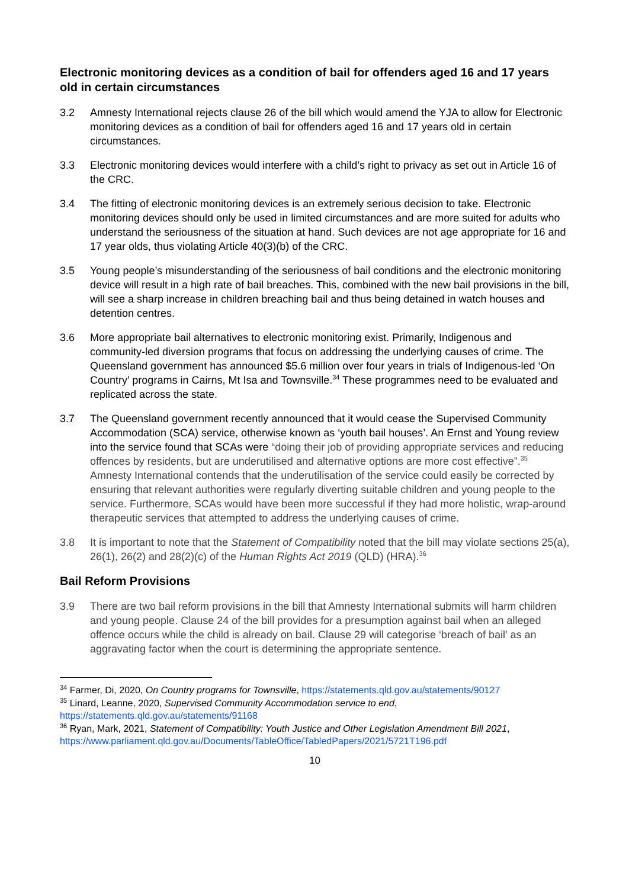Electronic monitoring devices as a condition of bail for offenders aged 16 and 17 years old in certain circumstances
3.2 Amnesty International rejects clause 26 of the bill which would amend the YJA to allow for Electronic monitoring devices as a condition of bail for offenders aged 16 and 17 years old in certain circumstances.
3.3 Electronic monitoring devices would interfere with a child’s right to privacy as set out in Article 16 of the CRC.
3.4 The fitting of electronic monitoring devices is an extremely serious decision to take. Electronic monitoring devices should only be used in limited circumstances and are more suited for adults who understand the seriousness of the situation at hand. Such devices are not age appropriate for 16 and 17 year olds, thus violating Article 40(3)(b) of the CRC.
3.5 Young people’s misunderstanding of the seriousness of bail conditions and the electronic monitoring device will result in a high rate of bail breaches. This, combined with the new bail provisions in the bill, will see a sharp increase in children breaching bail and thus being detained in watch houses and detention centres.
3.6 More appropriate bail alternatives to electronic monitoring exist. Primarily, Indigenous and community-led diversion programs that focus on addressing the underlying causes of crime. The Queensland government has announced $5.6 million over four years in trials of Indigenous-led ‘On Country’ programs in Cairns, Mt Isa and Townsville.<sup>34</sup> These programmes need to be evaluated and replicated across the state.
3.7 The Queensland government recently announced that it would cease the Supervised Community Accommodation (SCA) service, otherwise known as ‘youth bail houses’. An Ernst and Young review into the service found that SCAs were “doing their job of providing appropriate services and reducing offences by residents, but are underutilised and alternative options are more cost effective”.<sup>35</sup> Amnesty International contends that the underutilisation of the service could easily be corrected by ensuring that relevant authorities were regularly diverting suitable children and young people to the service. Furthermore, SCAs would have been more successful if they had more holistic, wrap-around therapeutic services that attempted to address the underlying causes of crime.
3.8 It is important to note that the Statement of Compatibility noted that the bill may violate sections 25(a), 26(1), 26(2) and 28(2)(c) of the Human Rights Act 2019 (QLD) (HRA).<sup>36</sup>
Bail Reform Provisions
3.9 There are two bail reform provisions in the bill that Amnesty International submits will harm children and young people. Clause 24 of the bill provides for a presumption against bail when an alleged offence occurs while the child is already on bail. Clause 29 will categorise ‘breach of bail’ as an aggravating factor when the court is determining the appropriate sentence.
<sup>34</sup> Farmer, Di, 2020, On Country programs for Townsville, https://statements.qld.gov.au/statements/90127
<sup>35</sup> Linard, Leanne, 2020, Supervised Community Accommodation service to end, https://statements.qld.gov.au/statements/91168
<sup>36</sup> Ryan, Mark, 2021, Statement of Compatibility: Youth Justice and Other Legislation Amendment Bill 2021, https://www.parliament.qld.gov.au/Documents/TableOffice/TabledPapers/2021/5721T196.pdf
10